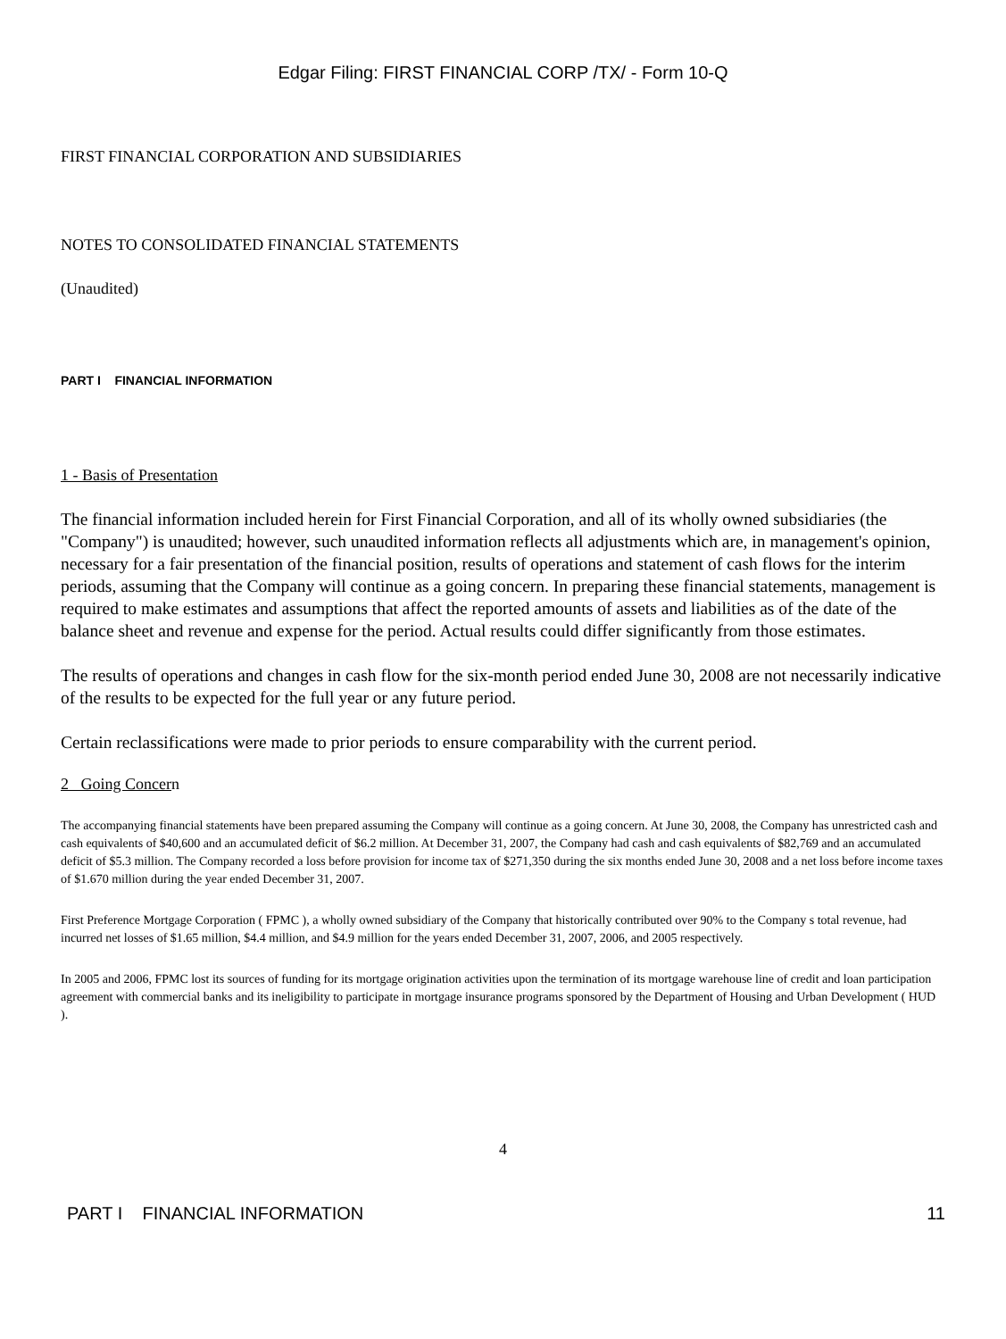Edgar Filing: FIRST FINANCIAL CORP /TX/ - Form 10-Q
FIRST FINANCIAL CORPORATION AND SUBSIDIARIES
NOTES TO CONSOLIDATED FINANCIAL STATEMENTS
(Unaudited)
PART I FINANCIAL INFORMATION
1 - Basis of Presentation
The financial information included herein for First Financial Corporation, and all of its wholly owned subsidiaries (the "Company") is unaudited; however, such unaudited information reflects all adjustments which are, in management's opinion, necessary for a fair presentation of the financial position, results of operations and statement of cash flows for the interim periods, assuming that the Company will continue as a going concern. In preparing these financial statements, management is required to make estimates and assumptions that affect the reported amounts of assets and liabilities as of the date of the balance sheet and revenue and expense for the period. Actual results could differ significantly from those estimates.
The results of operations and changes in cash flow for the six-month period ended June 30, 2008 are not necessarily indicative of the results to be expected for the full year or any future period.
Certain reclassifications were made to prior periods to ensure comparability with the current period.
2 Going Concern
The accompanying financial statements have been prepared assuming the Company will continue as a going concern. At June 30, 2008, the Company has unrestricted cash and cash equivalents of $40,600 and an accumulated deficit of $6.2 million. At December 31, 2007, the Company had cash and cash equivalents of $82,769 and an accumulated deficit of $5.3 million. The Company recorded a loss before provision for income tax of $271,350 during the six months ended June 30, 2008 and a net loss before income taxes of $1.670 million during the year ended December 31, 2007.
First Preference Mortgage Corporation ( FPMC ), a wholly owned subsidiary of the Company that historically contributed over 90% to the Company s total revenue, had incurred net losses of $1.65 million, $4.4 million, and $4.9 million for the years ended December 31, 2007, 2006, and 2005 respectively.
In 2005 and 2006, FPMC lost its sources of funding for its mortgage origination activities upon the termination of its mortgage warehouse line of credit and loan participation agreement with commercial banks and its ineligibility to participate in mortgage insurance programs sponsored by the Department of Housing and Urban Development ( HUD ).
4
PART I FINANCIAL INFORMATION 11